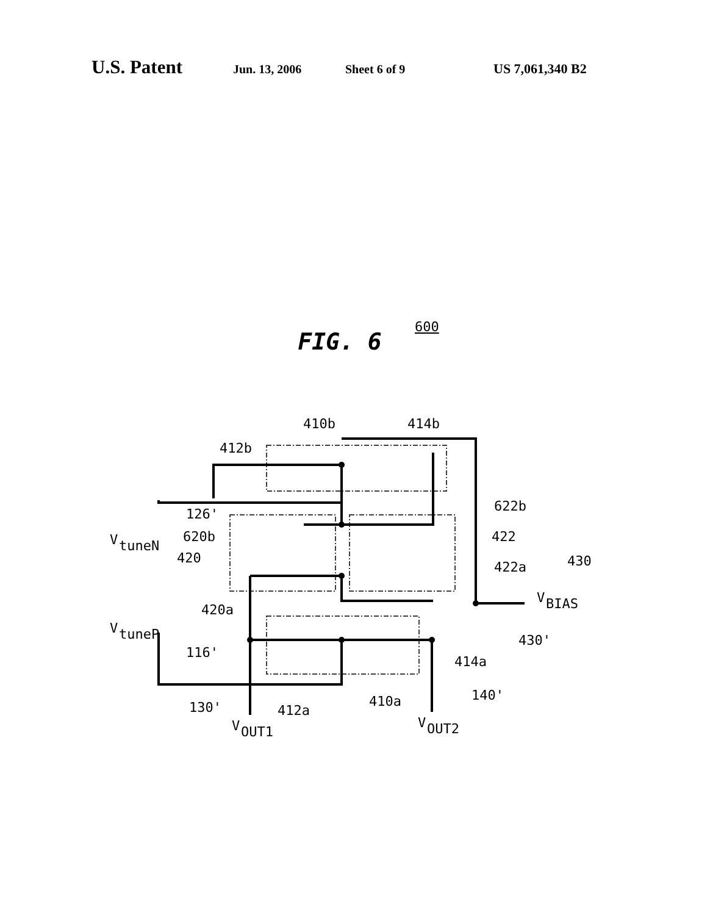U.S. Patent Jun. 13, 2006 Sheet 6 of 9 US 7,061,340 B2
FIG. 6
410b
414b
412b
126'
V
tuneN
620b
420
622b
422
422a
430
420a
V
BIAS
430'
V
tuneP
116'
414a
130'
412a
410a
140'
V
OUT1
V
OUT2
600